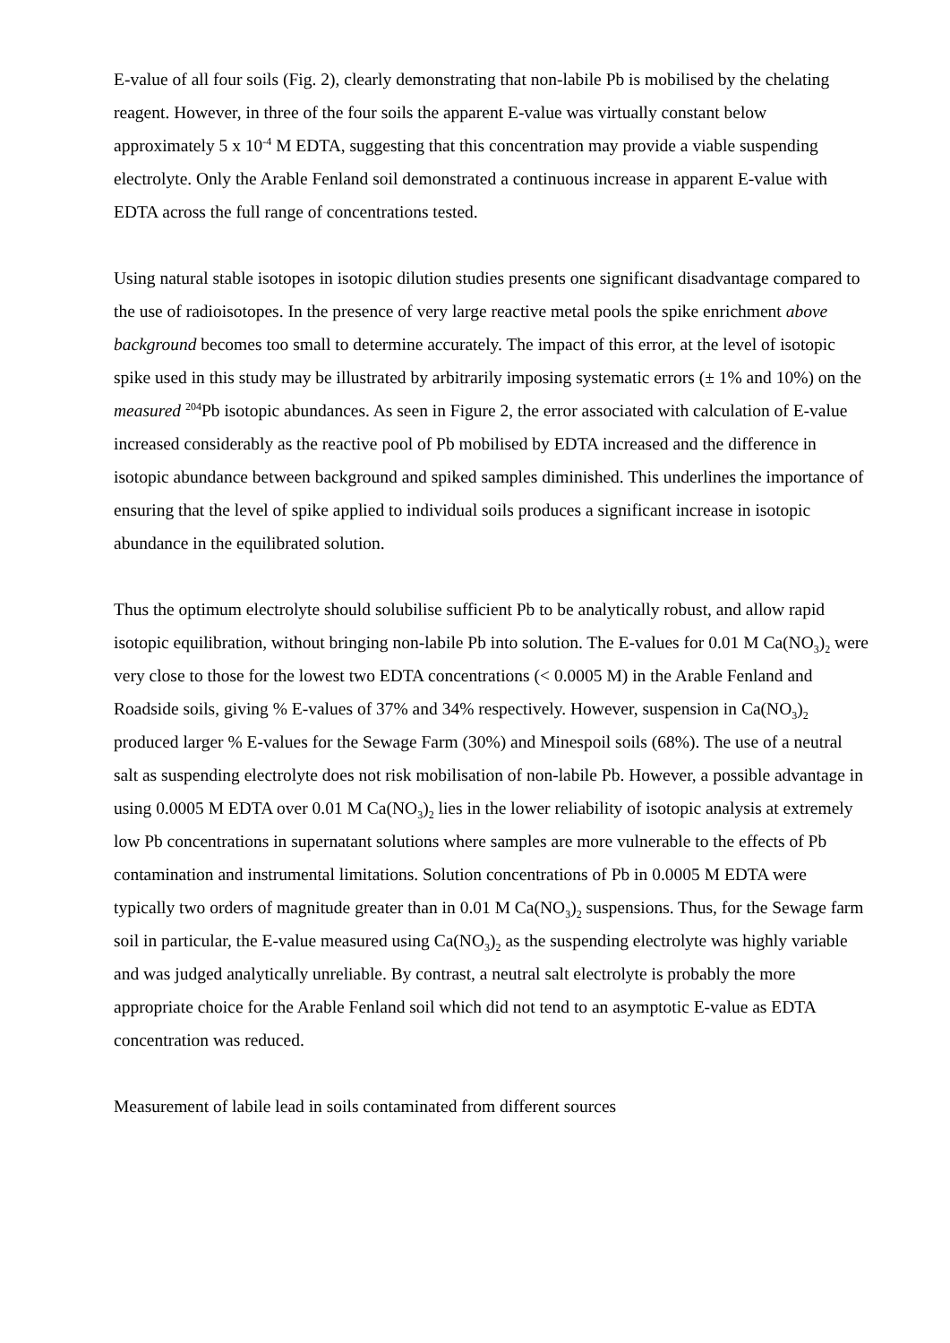E-value of all four soils (Fig. 2), clearly demonstrating that non-labile Pb is mobilised by the chelating reagent. However, in three of the four soils the apparent E-value was virtually constant below approximately 5 x 10<sup>-4</sup> M EDTA, suggesting that this concentration may provide a viable suspending electrolyte. Only the Arable Fenland soil demonstrated a continuous increase in apparent E-value with EDTA across the full range of concentrations tested.
Using natural stable isotopes in isotopic dilution studies presents one significant disadvantage compared to the use of radioisotopes. In the presence of very large reactive metal pools the spike enrichment above background becomes too small to determine accurately. The impact of this error, at the level of isotopic spike used in this study may be illustrated by arbitrarily imposing systematic errors (± 1% and 10%) on the measured <sup>204</sup>Pb isotopic abundances. As seen in Figure 2, the error associated with calculation of E-value increased considerably as the reactive pool of Pb mobilised by EDTA increased and the difference in isotopic abundance between background and spiked samples diminished. This underlines the importance of ensuring that the level of spike applied to individual soils produces a significant increase in isotopic abundance in the equilibrated solution.
Thus the optimum electrolyte should solubilise sufficient Pb to be analytically robust, and allow rapid isotopic equilibration, without bringing non-labile Pb into solution. The E-values for 0.01 M Ca(NO<sub>3</sub>)<sub>2</sub> were very close to those for the lowest two EDTA concentrations (< 0.0005 M) in the Arable Fenland and Roadside soils, giving % E-values of 37% and 34% respectively. However, suspension in Ca(NO<sub>3</sub>)<sub>2</sub> produced larger % E-values for the Sewage Farm (30%) and Minespoil soils (68%). The use of a neutral salt as suspending electrolyte does not risk mobilisation of non-labile Pb. However, a possible advantage in using 0.0005 M EDTA over 0.01 M Ca(NO<sub>3</sub>)<sub>2</sub> lies in the lower reliability of isotopic analysis at extremely low Pb concentrations in supernatant solutions where samples are more vulnerable to the effects of Pb contamination and instrumental limitations. Solution concentrations of Pb in 0.0005 M EDTA were typically two orders of magnitude greater than in 0.01 M Ca(NO<sub>3</sub>)<sub>2</sub> suspensions. Thus, for the Sewage farm soil in particular, the E-value measured using Ca(NO<sub>3</sub>)<sub>2</sub> as the suspending electrolyte was highly variable and was judged analytically unreliable. By contrast, a neutral salt electrolyte is probably the more appropriate choice for the Arable Fenland soil which did not tend to an asymptotic E-value as EDTA concentration was reduced.
Measurement of labile lead in soils contaminated from different sources